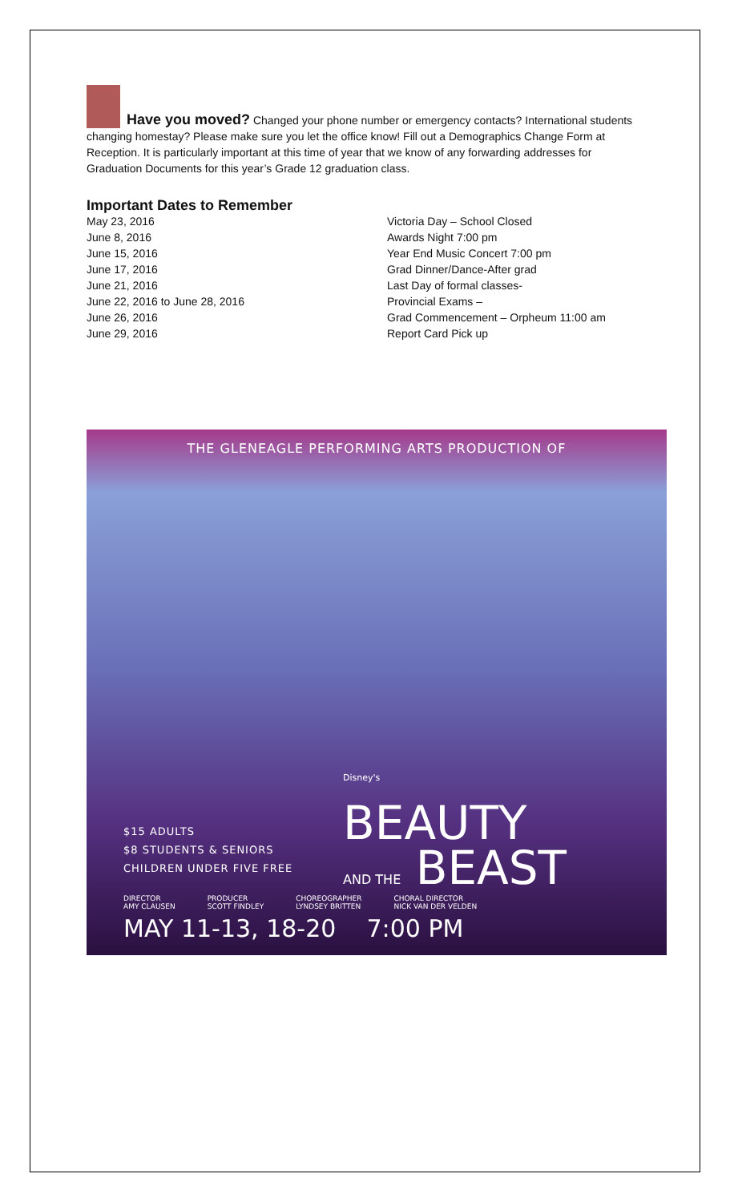Have you moved? Changed your phone number or emergency contacts? International students changing homestay? Please make sure you let the office know! Fill out a Demographics Change Form at Reception. It is particularly important at this time of year that we know of any forwarding addresses for Graduation Documents for this year’s Grade 12 graduation class.
Important Dates to Remember
| May 23, 2016 | Victoria Day – School Closed |
| June 8, 2016 | Awards Night 7:00 pm |
| June 15, 2016 | Year End Music Concert 7:00 pm |
| June 17, 2016 | Grad Dinner/Dance-After grad |
| June 21, 2016 | Last Day of formal classes- |
| June 22, 2016 to June 28, 2016 | Provincial Exams – |
| June 26, 2016 | Grad Commencement – Orpheum 11:00 am |
| June 29, 2016 | Report Card Pick up |
THE GLENEAGLE PERFORMING ARTS PRODUCTION OF
Disney's
BEAUTY
AND THE BEAST
$15 ADULTS
$8 STUDENTS & SENIORS
CHILDREN UNDER FIVE FREE
DIRECTOR
AMY CLAUSEN PRODUCER
SCOTT FINDLEY CHOREOGRAPHER
LYNDSEY BRITTEN CHORAL DIRECTOR
NICK VAN DER VELDEN
MAY 11-13, 18-20 7:00 PM